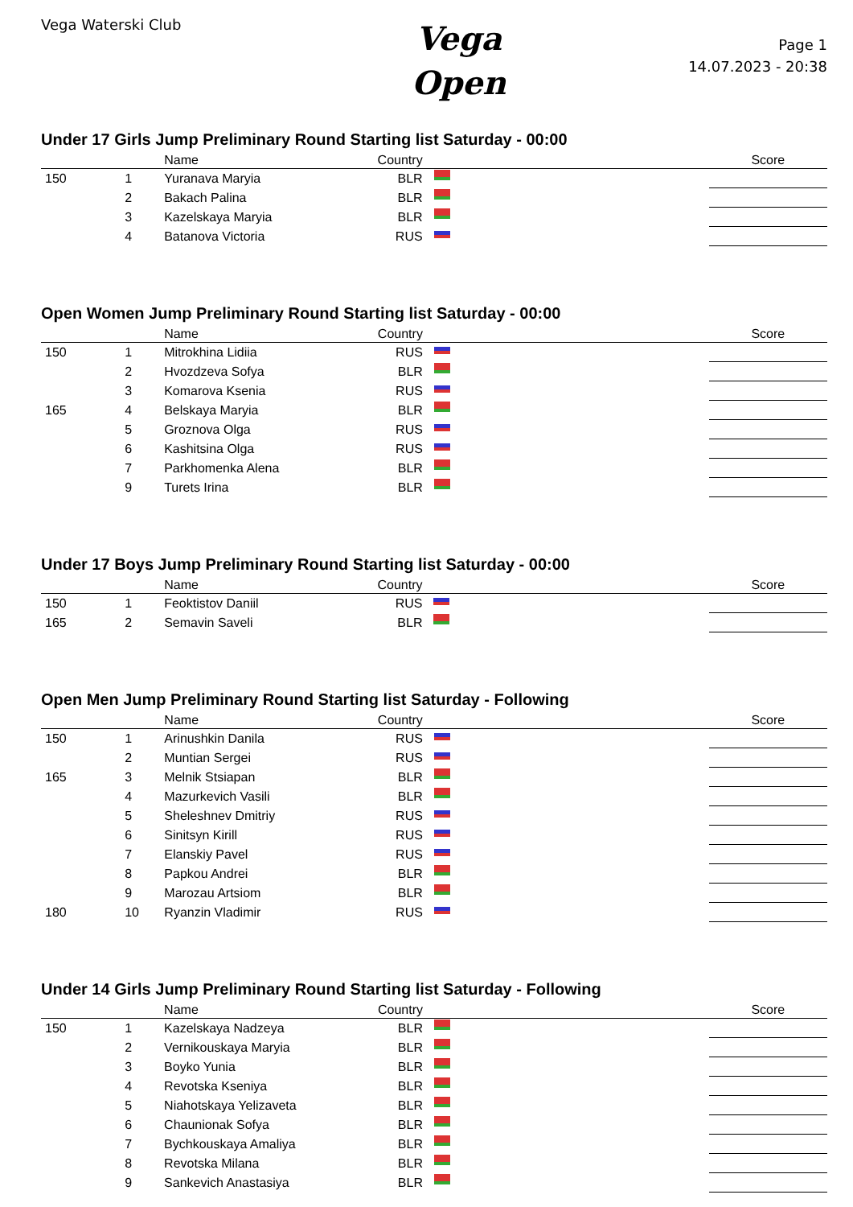Vega Waterski Club
Vega
Open
Page 1
14.07.2023 - 20:38
Under 17 Girls Jump Preliminary Round Starting list Saturday - 00:00
| | | Name | Country | | Score |
| --- | --- | --- | --- | --- | --- |
| 150 | 1 | Yuranava Maryia | BLR | | |
| | 2 | Bakach Palina | BLR | | |
| | 3 | Kazelskaya Maryia | BLR | | |
| | 4 | Batanova Victoria | RUS | | |
Open Women Jump Preliminary Round Starting list Saturday - 00:00
| | | Name | Country | | Score |
| --- | --- | --- | --- | --- | --- |
| 150 | 1 | Mitrokhina Lidiia | RUS | | |
| | 2 | Hvozdzeva Sofya | BLR | | |
| | 3 | Komarova Ksenia | RUS | | |
| 165 | 4 | Belskaya Maryia | BLR | | |
| | 5 | Groznova Olga | RUS | | |
| | 6 | Kashitsina Olga | RUS | | |
| | 7 | Parkhomenka Alena | BLR | | |
| | 9 | Turets Irina | BLR | | |
Under 17 Boys Jump Preliminary Round Starting list Saturday - 00:00
| | | Name | Country | | Score |
| --- | --- | --- | --- | --- | --- |
| 150 | 1 | Feoktistov Daniil | RUS | | |
| 165 | 2 | Semavin Saveli | BLR | | |
Open Men Jump Preliminary Round Starting list Saturday - Following
| | | Name | Country | | Score |
| --- | --- | --- | --- | --- | --- |
| 150 | 1 | Arinushkin Danila | RUS | | |
| | 2 | Muntian Sergei | RUS | | |
| 165 | 3 | Melnik Stsiapan | BLR | | |
| | 4 | Mazurkevich Vasili | BLR | | |
| | 5 | Sheleshnev Dmitriy | RUS | | |
| | 6 | Sinitsyn Kirill | RUS | | |
| | 7 | Elanskiy Pavel | RUS | | |
| | 8 | Papkou Andrei | BLR | | |
| | 9 | Marozau Artsiom | BLR | | |
| 180 | 10 | Ryanzin Vladimir | RUS | | |
Under 14 Girls Jump Preliminary Round Starting list Saturday - Following
| | | Name | Country | | Score |
| --- | --- | --- | --- | --- | --- |
| 150 | 1 | Kazelskaya Nadzeya | BLR | | |
| | 2 | Vernikouskaya Maryia | BLR | | |
| | 3 | Boyko Yunia | BLR | | |
| | 4 | Revotska Kseniya | BLR | | |
| | 5 | Niahotskaya Yelizaveta | BLR | | |
| | 6 | Chaunionak Sofya | BLR | | |
| | 7 | Bychkouskaya Amaliya | BLR | | |
| | 8 | Revotska Milana | BLR | | |
| | 9 | Sankevich Anastasiya | BLR | | |